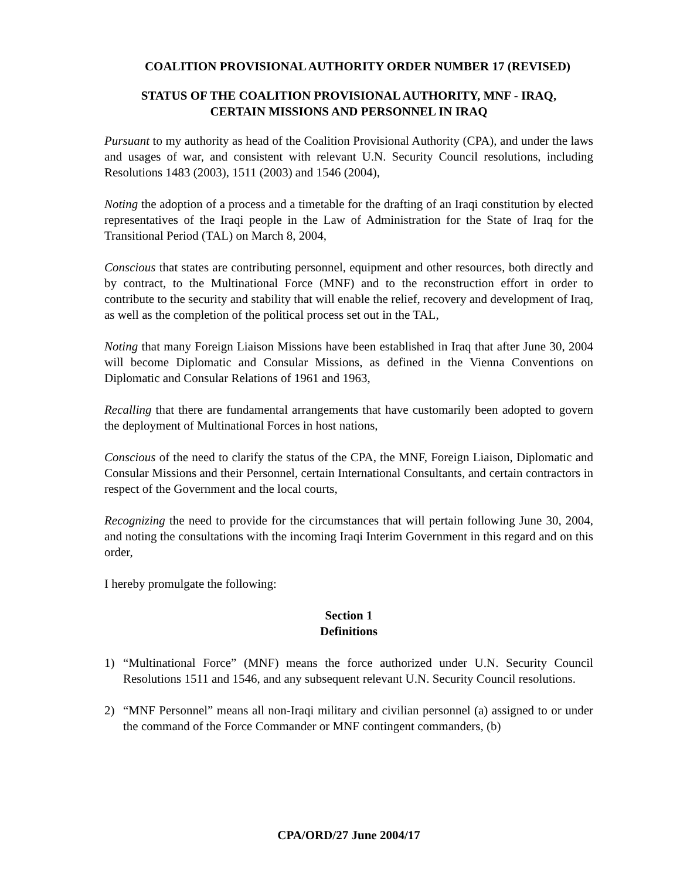COALITION PROVISIONAL AUTHORITY ORDER NUMBER 17 (REVISED)
STATUS OF THE COALITION PROVISIONAL AUTHORITY, MNF - IRAQ,
CERTAIN MISSIONS AND PERSONNEL IN IRAQ
Pursuant to my authority as head of the Coalition Provisional Authority (CPA), and under the laws and usages of war, and consistent with relevant U.N. Security Council resolutions, including Resolutions 1483 (2003), 1511 (2003) and 1546 (2004),
Noting the adoption of a process and a timetable for the drafting of an Iraqi constitution by elected representatives of the Iraqi people in the Law of Administration for the State of Iraq for the Transitional Period (TAL) on March 8, 2004,
Conscious that states are contributing personnel, equipment and other resources, both directly and by contract, to the Multinational Force (MNF) and to the reconstruction effort in order to contribute to the security and stability that will enable the relief, recovery and development of Iraq, as well as the completion of the political process set out in the TAL,
Noting that many Foreign Liaison Missions have been established in Iraq that after June 30, 2004 will become Diplomatic and Consular Missions, as defined in the Vienna Conventions on Diplomatic and Consular Relations of 1961 and 1963,
Recalling that there are fundamental arrangements that have customarily been adopted to govern the deployment of Multinational Forces in host nations,
Conscious of the need to clarify the status of the CPA, the MNF, Foreign Liaison, Diplomatic and Consular Missions and their Personnel, certain International Consultants, and certain contractors in respect of the Government and the local courts,
Recognizing the need to provide for the circumstances that will pertain following June 30, 2004, and noting the consultations with the incoming Iraqi Interim Government in this regard and on this order,
I hereby promulgate the following:
Section 1
Definitions
1) “Multinational Force” (MNF) means the force authorized under U.N. Security Council Resolutions 1511 and 1546, and any subsequent relevant U.N. Security Council resolutions.
2) “MNF Personnel” means all non-Iraqi military and civilian personnel (a) assigned to or under the command of the Force Commander or MNF contingent commanders, (b)
CPA/ORD/27 June 2004/17